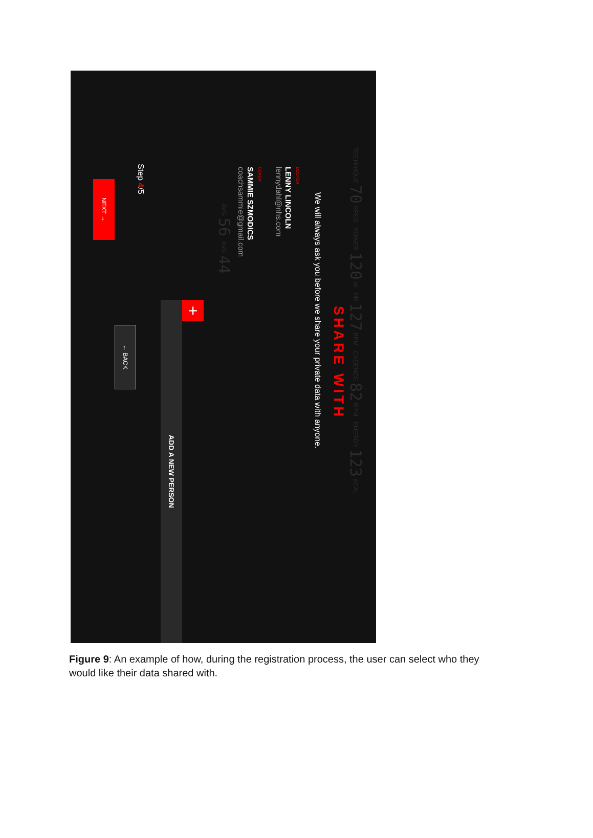TECHNIQUE 70 RPES POWER 120 W HR 127 BPM CADENCE 82 RPM ENERGY 123 KCAL
SHARE WITH
We will always ask you before we share your private data with anyone.
DOCTOR
LENNY LINCOLN
lennydahl@nhs.com
COACH
SAMMIE SZMODICS
coachsammie@gmail.com
AVG 56 AVG 44
+
ADD A NEW PERSON
Step 4/5
← BACK
NEXT →
Figure 9: An example of how, during the registration process, the user can select who they would like their data shared with.